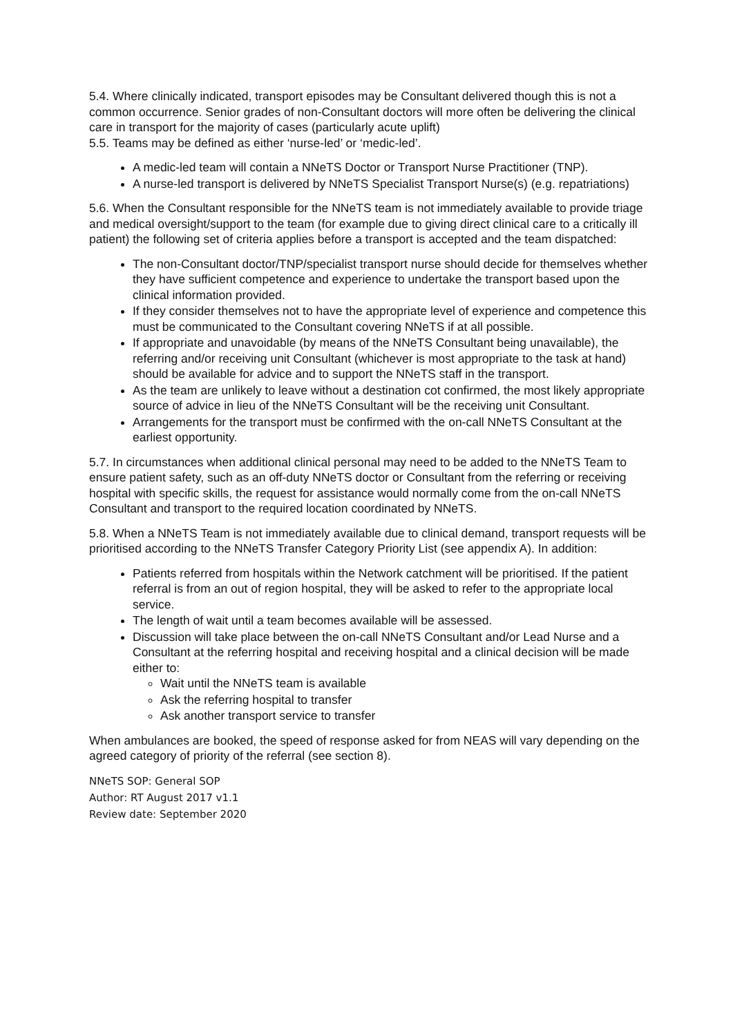5.4. Where clinically indicated, transport episodes may be Consultant delivered though this is not a common occurrence. Senior grades of non-Consultant doctors will more often be delivering the clinical care in transport for the majority of cases (particularly acute uplift)
5.5. Teams may be defined as either ‘nurse-led’ or ‘medic-led’.
A medic-led team will contain a NNeTS Doctor or Transport Nurse Practitioner (TNP).
A nurse-led transport is delivered by NNeTS Specialist Transport Nurse(s) (e.g. repatriations)
5.6. When the Consultant responsible for the NNeTS team is not immediately available to provide triage and medical oversight/support to the team (for example due to giving direct clinical care to a critically ill patient) the following set of criteria applies before a transport is accepted and the team dispatched:
The non-Consultant doctor/TNP/specialist transport nurse should decide for themselves whether they have sufficient competence and experience to undertake the transport based upon the clinical information provided.
If they consider themselves not to have the appropriate level of experience and competence this must be communicated to the Consultant covering NNeTS if at all possible.
If appropriate and unavoidable (by means of the NNeTS Consultant being unavailable), the referring and/or receiving unit Consultant (whichever is most appropriate to the task at hand) should be available for advice and to support the NNeTS staff in the transport.
As the team are unlikely to leave without a destination cot confirmed, the most likely appropriate source of advice in lieu of the NNeTS Consultant will be the receiving unit Consultant.
Arrangements for the transport must be confirmed with the on-call NNeTS Consultant at the earliest opportunity.
5.7. In circumstances when additional clinical personal may need to be added to the NNeTS Team to ensure patient safety, such as an off-duty NNeTS doctor or Consultant from the referring or receiving hospital with specific skills, the request for assistance would normally come from the on-call NNeTS Consultant and transport to the required location coordinated by NNeTS.
5.8. When a NNeTS Team is not immediately available due to clinical demand, transport requests will be prioritised according to the NNeTS Transfer Category Priority List (see appendix A). In addition:
Patients referred from hospitals within the Network catchment will be prioritised. If the patient referral is from an out of region hospital, they will be asked to refer to the appropriate local service.
The length of wait until a team becomes available will be assessed.
Discussion will take place between the on-call NNeTS Consultant and/or Lead Nurse and a Consultant at the referring hospital and receiving hospital and a clinical decision will be made either to:
Wait until the NNeTS team is available
Ask the referring hospital to transfer
Ask another transport service to transfer
When ambulances are booked, the speed of response asked for from NEAS will vary depending on the agreed category of priority of the referral (see section 8).
NNeTS SOP: General SOP
Author: RT August 2017 v1.1
Review date: September 2020